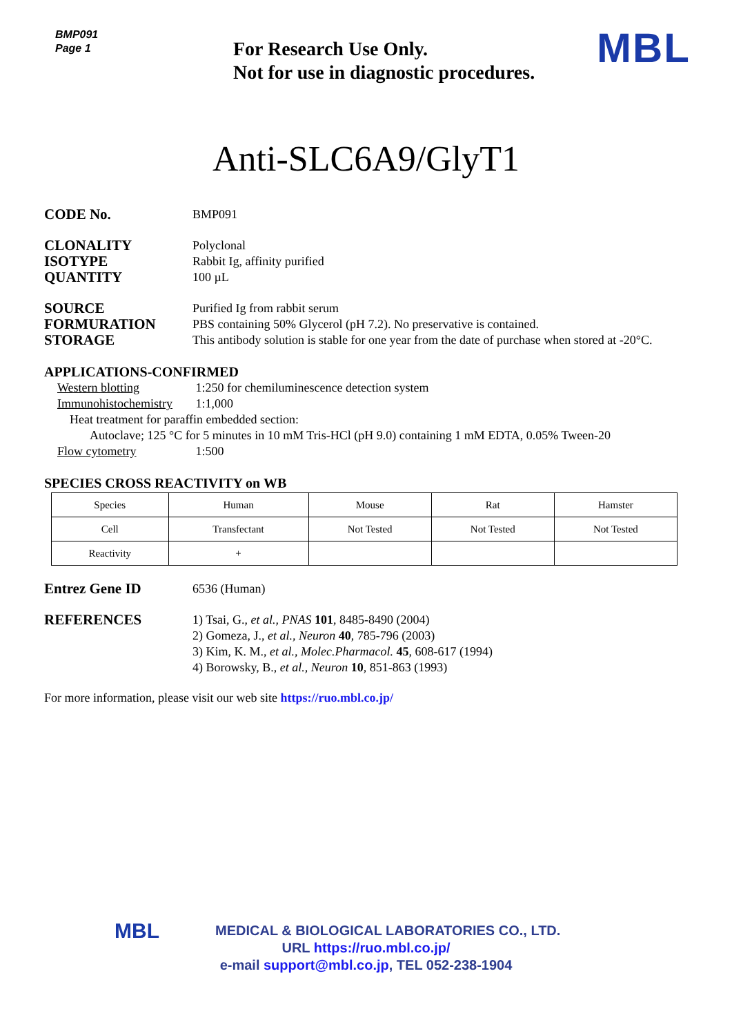BMP091
Page 1
For Research Use Only.
Not for use in diagnostic procedures.
MBL
Anti-SLC6A9/GlyT1
CODE No.
BMP091
CLONALITY
Polyclonal
ISOTYPE
Rabbit Ig, affinity purified
QUANTITY
100 µL
SOURCE
Purified Ig from rabbit serum
FORMURATION
PBS containing 50% Glycerol (pH 7.2). No preservative is contained.
STORAGE
This antibody solution is stable for one year from the date of purchase when stored at -20°C.
APPLICATIONS-CONFIRMED
Western blotting 1:250 for chemiluminescence detection system
Immunohistochemistry 1:1,000
Heat treatment for paraffin embedded section:
Autoclave; 125 °C for 5 minutes in 10 mM Tris-HCl (pH 9.0) containing 1 mM EDTA, 0.05% Tween-20
Flow cytometry 1:500
SPECIES CROSS REACTIVITY on WB
| Species | Human | Mouse | Rat | Hamster |
| Cell | Transfectant | Not Tested | Not Tested | Not Tested |
| Reactivity | + | | | |
Entrez Gene ID
6536 (Human)
REFERENCES
1) Tsai, G., et al., PNAS 101, 8485-8490 (2004)
2) Gomeza, J., et al., Neuron 40, 785-796 (2003)
3) Kim, K. M., et al., Molec.Pharmacol. 45, 608-617 (1994)
4) Borowsky, B., et al., Neuron 10, 851-863 (1993)
For more information, please visit our web site https://ruo.mbl.co.jp/
MBL
MEDICAL & BIOLOGICAL LABORATORIES CO., LTD.
URL https://ruo.mbl.co.jp/
e-mail support@mbl.co.jp, TEL 052-238-1904